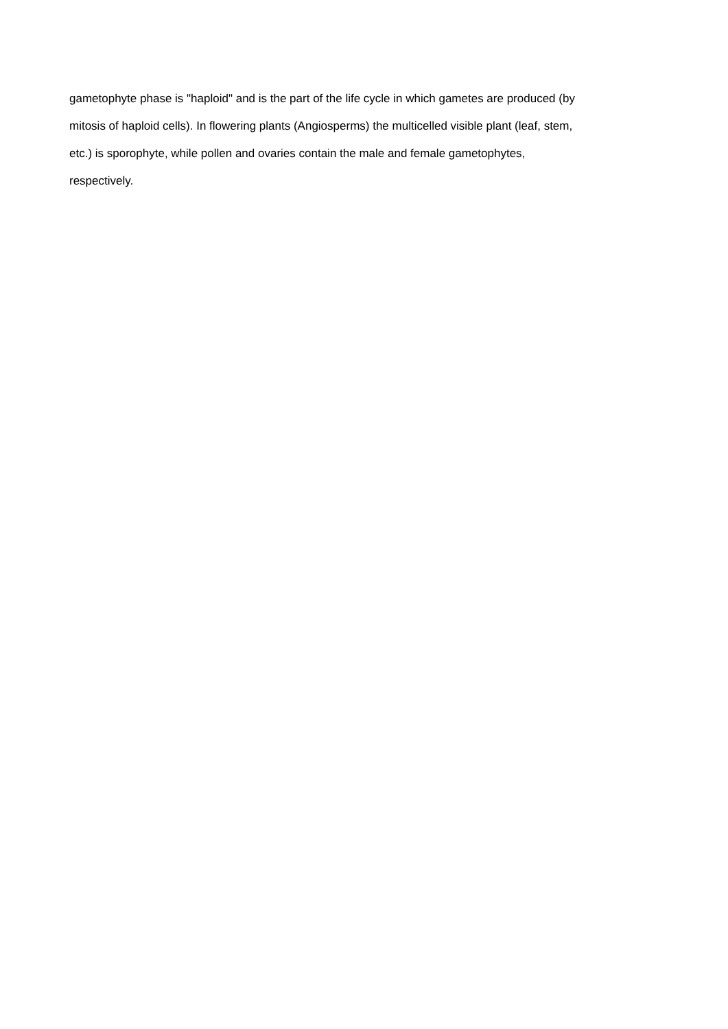gametophyte phase is "haploid" and is the part of the life cycle in which gametes are produced (by
mitosis of haploid cells). In flowering plants (Angiosperms) the multicelled visible plant (leaf, stem,
etc.) is sporophyte, while pollen and ovaries contain the male and female gametophytes,
respectively.